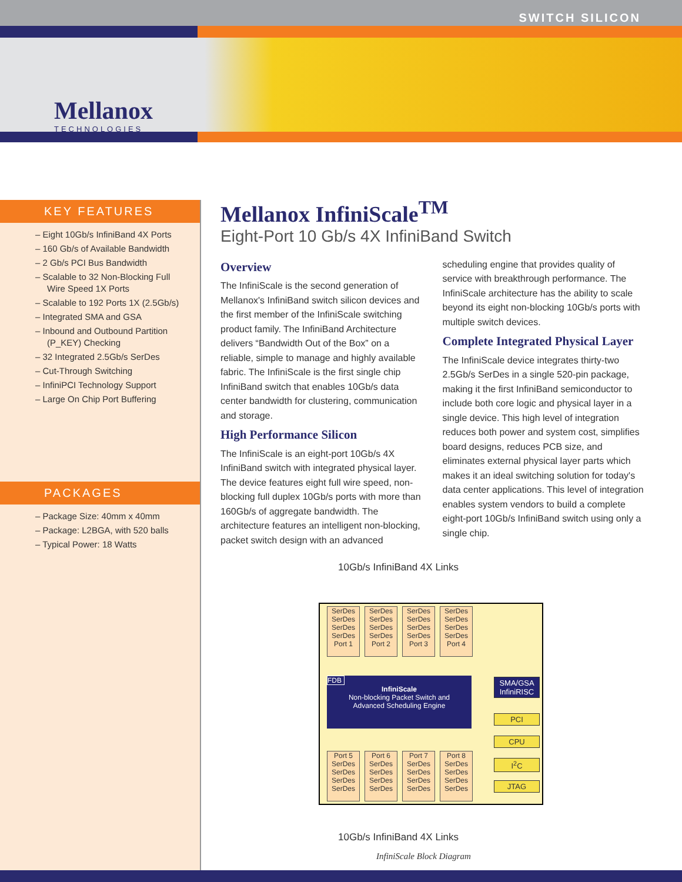SWITCH SILICON
Mellanox
TECHNOLOGIES
KEY FEATURES
– Eight 10Gb/s InfiniBand 4X Ports
– 160 Gb/s of Available Bandwidth
– 2 Gb/s PCI Bus Bandwidth
– Scalable to 32 Non-Blocking Full Wire Speed 1X Ports
– Scalable to 192 Ports 1X (2.5Gb/s)
– Integrated SMA and GSA
– Inbound and Outbound Partition (P_KEY) Checking
– 32 Integrated 2.5Gb/s SerDes
– Cut-Through Switching
– InfiniPCI Technology Support
– Large On Chip Port Buffering
PACKAGES
– Package Size: 40mm x 40mm
– Package: L2BGA, with 520 balls
– Typical Power: 18 Watts
Mellanox InfiniScale<sup>TM</sup>
Eight-Port 10 Gb/s 4X InfiniBand Switch
Overview
The InfiniScale is the second generation of Mellanox's InfiniBand switch silicon devices and the first member of the InfiniScale switching product family. The InfiniBand Architecture delivers “Bandwidth Out of the Box” on a reliable, simple to manage and highly available fabric. The InfiniScale is the first single chip InfiniBand switch that enables 10Gb/s data center bandwidth for clustering, communication and storage.
High Performance Silicon
The InfiniScale is an eight-port 10Gb/s 4X InfiniBand switch with integrated physical layer. The device features eight full wire speed, non-blocking full duplex 10Gb/s ports with more than 160Gb/s of aggregate bandwidth. The architecture features an intelligent non-blocking, packet switch design with an advanced scheduling engine that provides quality of service with breakthrough performance. The InfiniScale architecture has the ability to scale beyond its eight non-blocking 10Gb/s ports with multiple switch devices.
Complete Integrated Physical Layer
The InfiniScale device integrates thirty-two 2.5Gb/s SerDes in a single 520-pin package, making it the first InfiniBand semiconductor to include both core logic and physical layer in a single device. This high level of integration reduces both power and system cost, simplifies board designs, reduces PCB size, and eliminates external physical layer parts which makes it an ideal switching solution for today's data center applications. This level of integration enables system vendors to build a complete eight-port 10Gb/s InfiniBand switch using only a single chip.
10Gb/s InfiniBand 4X Links
SerDes SerDes SerDes SerDes
Port 1
SerDes SerDes SerDes SerDes
Port 2
SerDes SerDes SerDes SerDes
Port 3
SerDes SerDes SerDes SerDes
Port 4
FDB
InfiniScale
Non-blocking Packet Switch and
Advanced Scheduling Engine
SMA/GSA InfiniRISC
Port 5
SerDes SerDes SerDes SerDes
Port 6
SerDes SerDes SerDes SerDes
Port 7
SerDes SerDes SerDes SerDes
Port 8
SerDes SerDes SerDes SerDes
PCI
CPU
I<sup>2</sup>C
JTAG
10Gb/s InfiniBand 4X Links
InfiniScale Block Diagram